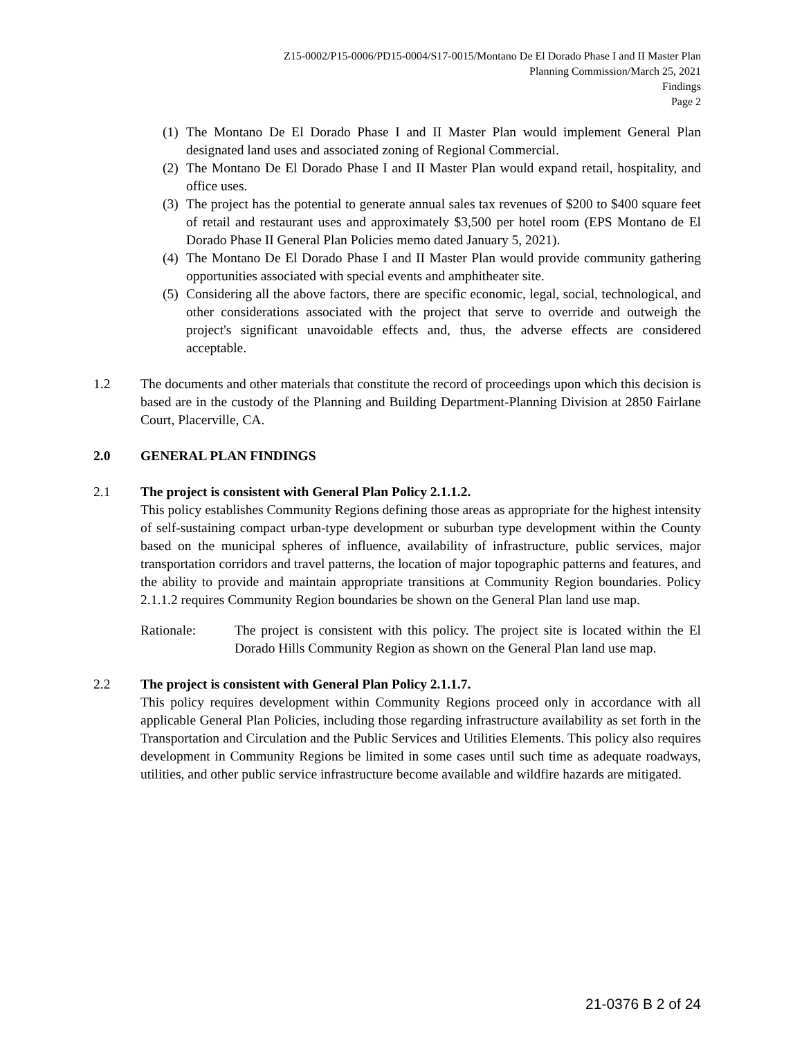Z15-0002/P15-0006/PD15-0004/S17-0015/Montano De El Dorado Phase I and II Master Plan
Planning Commission/March 25, 2021
Findings
Page 2
(1)
The Montano De El Dorado Phase I and II Master Plan would implement General Plan designated land uses and associated zoning of Regional Commercial.
(2)
The Montano De El Dorado Phase I and II Master Plan would expand retail, hospitality, and office uses.
(3)
The project has the potential to generate annual sales tax revenues of $200 to $400 square feet of retail and restaurant uses and approximately $3,500 per hotel room (EPS Montano de El Dorado Phase II General Plan Policies memo dated January 5, 2021).
(4)
The Montano De El Dorado Phase I and II Master Plan would provide community gathering opportunities associated with special events and amphitheater site.
(5)
Considering all the above factors, there are specific economic, legal, social, technological, and other considerations associated with the project that serve to override and outweigh the project's significant unavoidable effects and, thus, the adverse effects are considered acceptable.
1.2 The documents and other materials that constitute the record of proceedings upon which this decision is based are in the custody of the Planning and Building Department-Planning Division at 2850 Fairlane Court, Placerville, CA.
2.0 GENERAL PLAN FINDINGS
2.1 The project is consistent with General Plan Policy 2.1.1.2.
This policy establishes Community Regions defining those areas as appropriate for the highest intensity of self-sustaining compact urban-type development or suburban type development within the County based on the municipal spheres of influence, availability of infrastructure, public services, major transportation corridors and travel patterns, the location of major topographic patterns and features, and the ability to provide and maintain appropriate transitions at Community Region boundaries. Policy 2.1.1.2 requires Community Region boundaries be shown on the General Plan land use map.
Rationale: The project is consistent with this policy. The project site is located within the El Dorado Hills Community Region as shown on the General Plan land use map.
2.2 The project is consistent with General Plan Policy 2.1.1.7.
This policy requires development within Community Regions proceed only in accordance with all applicable General Plan Policies, including those regarding infrastructure availability as set forth in the Transportation and Circulation and the Public Services and Utilities Elements. This policy also requires development in Community Regions be limited in some cases until such time as adequate roadways, utilities, and other public service infrastructure become available and wildfire hazards are mitigated.
21-0376 B 2 of 24